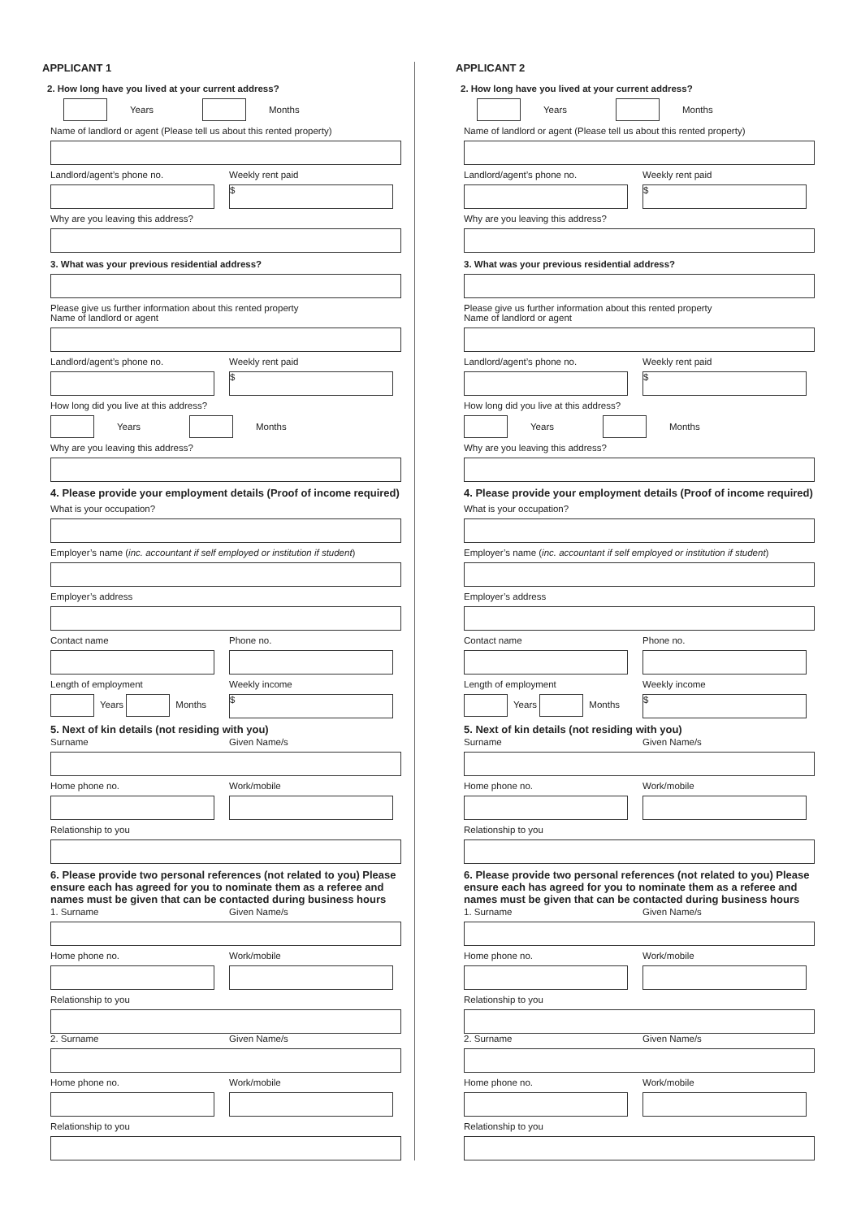APPLICANT 1
2. How long have you lived at your current address?
Years Months
Name of landlord or agent (Please tell us about this rented property)
Landlord/agent’s phone no. Weekly rent paid
$
Why are you leaving this address?
3. What was your previous residential address?
Please give us further information about this rented property
Name of landlord or agent
Landlord/agent’s phone no. Weekly rent paid
$
How long did you live at this address?
Years Months
Why are you leaving this address?
4. Please provide your employment details (Proof of income required)
What is your occupation?
Employer’s name (inc. accountant if self employed or institution if student)
Employer’s address
Contact name Phone no.
Length of employment
Years
Months
Weekly income
$
5. Next of kin details (not residing with you)
Surname Given Name/s
Home phone no. Work/mobile
Relationship to you
6. Please provide two personal references (not related to you) Please ensure each has agreed for you to nominate them as a referee and names must be given that can be contacted during business hours
1. Surname Given Name/s
Home phone no. Work/mobile
Relationship to you
2. Surname Given Name/s
Home phone no. Work/mobile
Relationship to you
APPLICANT 2
2. How long have you lived at your current address?
Years Months
Name of landlord or agent (Please tell us about this rented property)
Landlord/agent’s phone no. Weekly rent paid
$
Why are you leaving this address?
3. What was your previous residential address?
Please give us further information about this rented property
Name of landlord or agent
Landlord/agent’s phone no. Weekly rent paid
$
How long did you live at this address?
Years Months
Why are you leaving this address?
4. Please provide your employment details (Proof of income required)
What is your occupation?
Employer’s name (inc. accountant if self employed or institution if student)
Employer’s address
Contact name Phone no.
Length of employment
Years
Months
Weekly income
$
5. Next of kin details (not residing with you)
Surname Given Name/s
Home phone no. Work/mobile
Relationship to you
6. Please provide two personal references (not related to you) Please ensure each has agreed for you to nominate them as a referee and names must be given that can be contacted during business hours
1. Surname Given Name/s
Home phone no. Work/mobile
Relationship to you
2. Surname Given Name/s
Home phone no. Work/mobile
Relationship to you